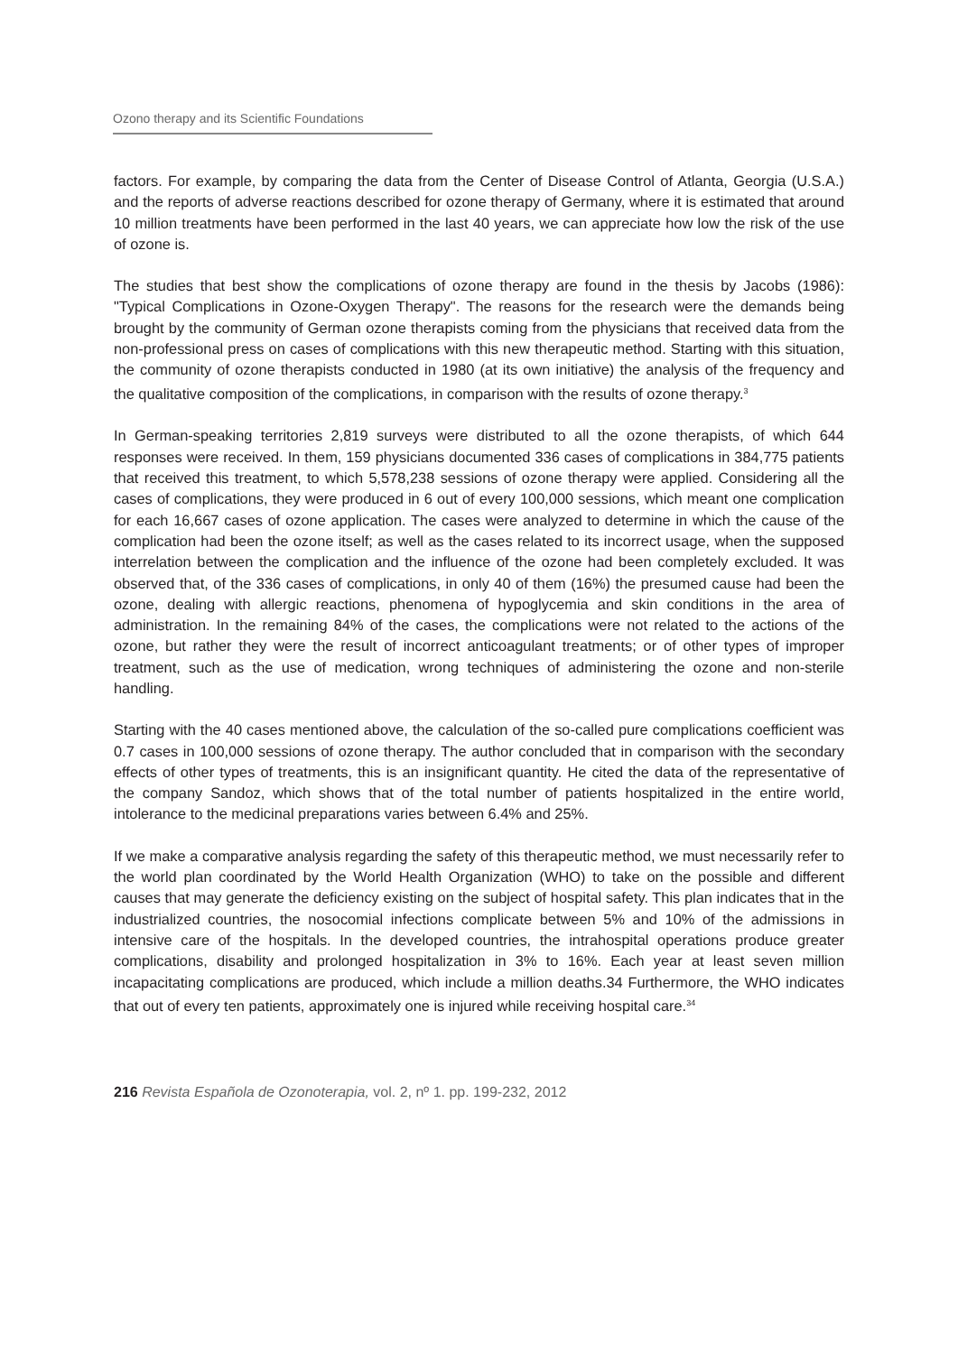Ozono therapy and its Scientific Foundations
factors. For example, by comparing the data from the Center of Disease Control of Atlanta, Georgia (U.S.A.) and the reports of adverse reactions described for ozone therapy of Germany, where it is estimated that around 10 million treatments have been performed in the last 40 years, we can appreciate how low the risk of the use of ozone is.
The studies that best show the complications of ozone therapy are found in the thesis by Jacobs (1986): "Typical Complications in Ozone-Oxygen Therapy". The reasons for the research were the demands being brought by the community of German ozone therapists coming from the physicians that received data from the non-professional press on cases of complications with this new therapeutic method. Starting with this situation, the community of ozone therapists conducted in 1980 (at its own initiative) the analysis of the frequency and the qualitative composition of the complications, in comparison with the results of ozone therapy.<sup>3</sup>
In German-speaking territories 2,819 surveys were distributed to all the ozone therapists, of which 644 responses were received. In them, 159 physicians documented 336 cases of complications in 384,775 patients that received this treatment, to which 5,578,238 sessions of ozone therapy were applied. Considering all the cases of complications, they were produced in 6 out of every 100,000 sessions, which meant one complication for each 16,667 cases of ozone application. The cases were analyzed to determine in which the cause of the complication had been the ozone itself; as well as the cases related to its incorrect usage, when the supposed interrelation between the complication and the influence of the ozone had been completely excluded. It was observed that, of the 336 cases of complications, in only 40 of them (16%) the presumed cause had been the ozone, dealing with allergic reactions, phenomena of hypoglycemia and skin conditions in the area of administration. In the remaining 84% of the cases, the complications were not related to the actions of the ozone, but rather they were the result of incorrect anticoagulant treatments; or of other types of improper treatment, such as the use of medication, wrong techniques of administering the ozone and non-sterile handling.
Starting with the 40 cases mentioned above, the calculation of the so-called pure complications coefficient was 0.7 cases in 100,000 sessions of ozone therapy. The author concluded that in comparison with the secondary effects of other types of treatments, this is an insignificant quantity. He cited the data of the representative of the company Sandoz, which shows that of the total number of patients hospitalized in the entire world, intolerance to the medicinal preparations varies between 6.4% and 25%.
If we make a comparative analysis regarding the safety of this therapeutic method, we must necessarily refer to the world plan coordinated by the World Health Organization (WHO) to take on the possible and different causes that may generate the deficiency existing on the subject of hospital safety. This plan indicates that in the industrialized countries, the nosocomial infections complicate between 5% and 10% of the admissions in intensive care of the hospitals. In the developed countries, the intrahospital operations produce greater complications, disability and prolonged hospitalization in 3% to 16%. Each year at least seven million incapacitating complications are produced, which include a million deaths.34 Furthermore, the WHO indicates that out of every ten patients, approximately one is injured while receiving hospital care.<sup>34</sup>
216 Revista Española de Ozonoterapia, vol. 2, nº 1. pp. 199-232, 2012